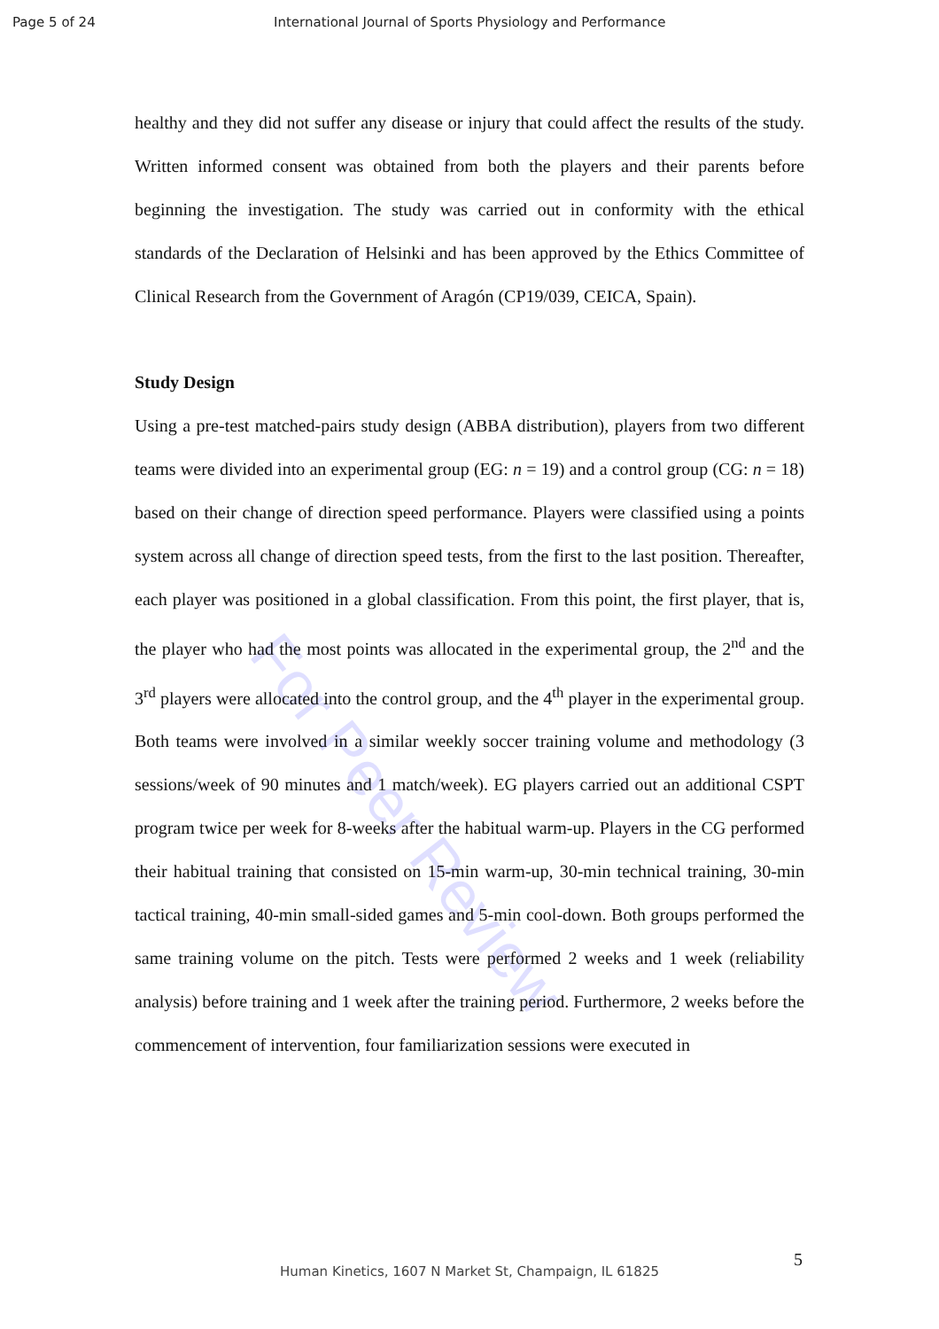Page 5 of 24 International Journal of Sports Physiology and Performance
For Peer Review
healthy and they did not suffer any disease or injury that could affect the results of the study. Written informed consent was obtained from both the players and their parents before beginning the investigation. The study was carried out in conformity with the ethical standards of the Declaration of Helsinki and has been approved by the Ethics Committee of Clinical Research from the Government of Aragón (CP19/039, CEICA, Spain).
Study Design
Using a pre-test matched-pairs study design (ABBA distribution), players from two different teams were divided into an experimental group (EG: n = 19) and a control group (CG: n = 18) based on their change of direction speed performance. Players were classified using a points system across all change of direction speed tests, from the first to the last position. Thereafter, each player was positioned in a global classification. From this point, the first player, that is, the player who had the most points was allocated in the experimental group, the 2<sup>nd</sup> and the 3<sup>rd</sup> players were allocated into the control group, and the 4<sup>th</sup> player in the experimental group. Both teams were involved in a similar weekly soccer training volume and methodology (3 sessions/week of 90 minutes and 1 match/week). EG players carried out an additional CSPT program twice per week for 8-weeks after the habitual warm-up. Players in the CG performed their habitual training that consisted on 15-min warm-up, 30-min technical training, 30-min tactical training, 40-min small-sided games and 5-min cool-down. Both groups performed the same training volume on the pitch. Tests were performed 2 weeks and 1 week (reliability analysis) before training and 1 week after the training period. Furthermore, 2 weeks before the commencement of intervention, four familiarization sessions were executed in
5
Human Kinetics, 1607 N Market St, Champaign, IL 61825